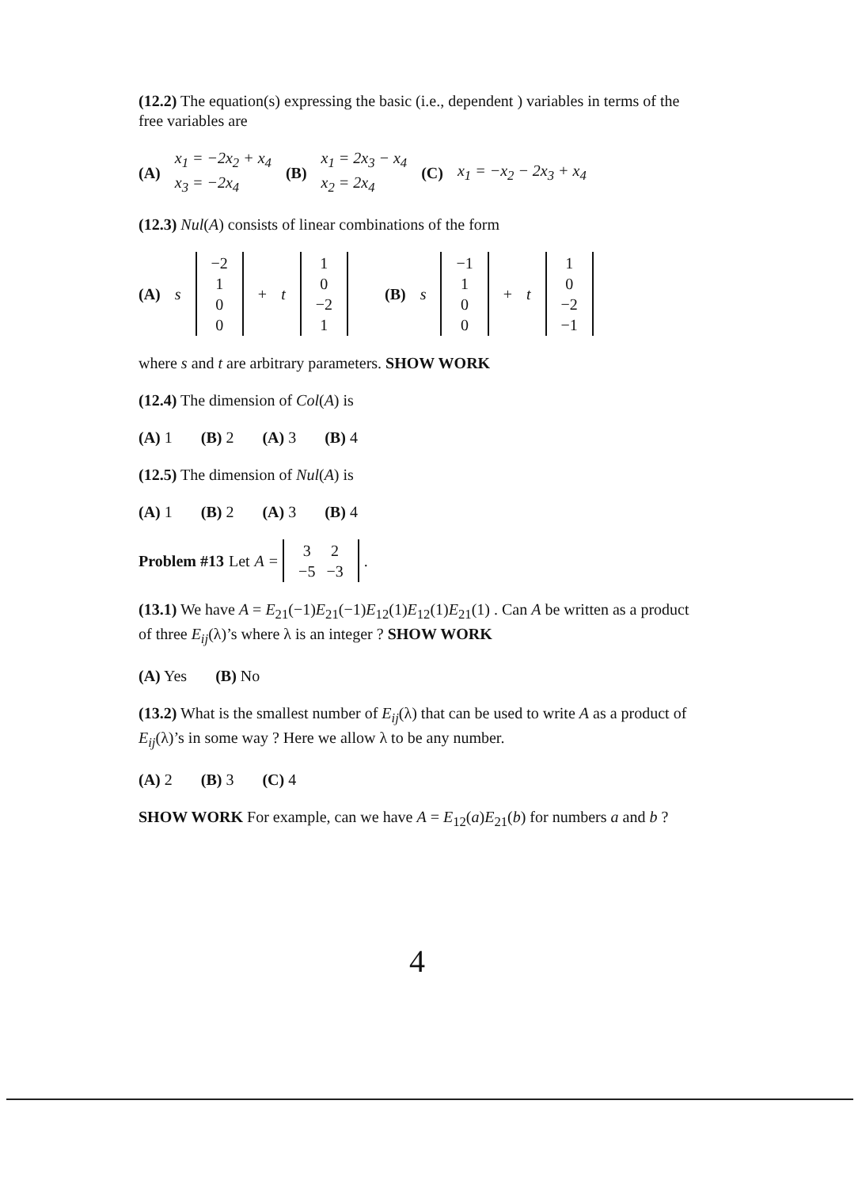(12.2) The equation(s) expressing the basic (i.e., dependent ) variables in terms of the free variables are
(A) x<sub>1</sub> = −2x<sub>2</sub> + x<sub>4</sub>
x<sub>3</sub> = −2x<sub>4</sub> (B) x<sub>1</sub> = 2x<sub>3</sub> − x<sub>4</sub>
x<sub>2</sub> = 2x<sub>4</sub> (C) x<sub>1</sub> = −x<sub>2</sub> − 2x<sub>3</sub> + x<sub>4</sub>
(12.3) Nul(A) consists of linear combinations of the form
(A) s
| −2 |
| 1 |
| 0 |
| 0 |
+ t
| 1 |
| 0 |
| −2 |
| 1 |
(B) s
| −1 |
| 1 |
| 0 |
| 0 |
+ t
| 1 |
| 0 |
| −2 |
| −1 |
where s and t are arbitrary parameters. SHOW WORK
(12.4) The dimension of Col(A) is
(A) 1 (B) 2 (A) 3 (B) 4
(12.5) The dimension of Nul(A) is
(A) 1 (B) 2 (A) 3 (B) 4
Problem #13 Let A =
| 3 | 2 |
| −5 | −3 |
.
(13.1) We have A = E<sub>21</sub>(−1)E<sub>21</sub>(−1)E<sub>12</sub>(1)E<sub>12</sub>(1)E<sub>21</sub>(1) . Can A be written as a product of three E<sub>ij</sub>(λ)’s where λ is an integer ? SHOW WORK
(A) Yes (B) No
(13.2) What is the smallest number of E<sub>ij</sub>(λ) that can be used to write A as a product of E<sub>ij</sub>(λ)’s in some way ? Here we allow λ to be any number.
(A) 2 (B) 3 (C) 4
SHOW WORK For example, can we have A = E<sub>12</sub>(a)E<sub>21</sub>(b) for numbers a and b ?
4